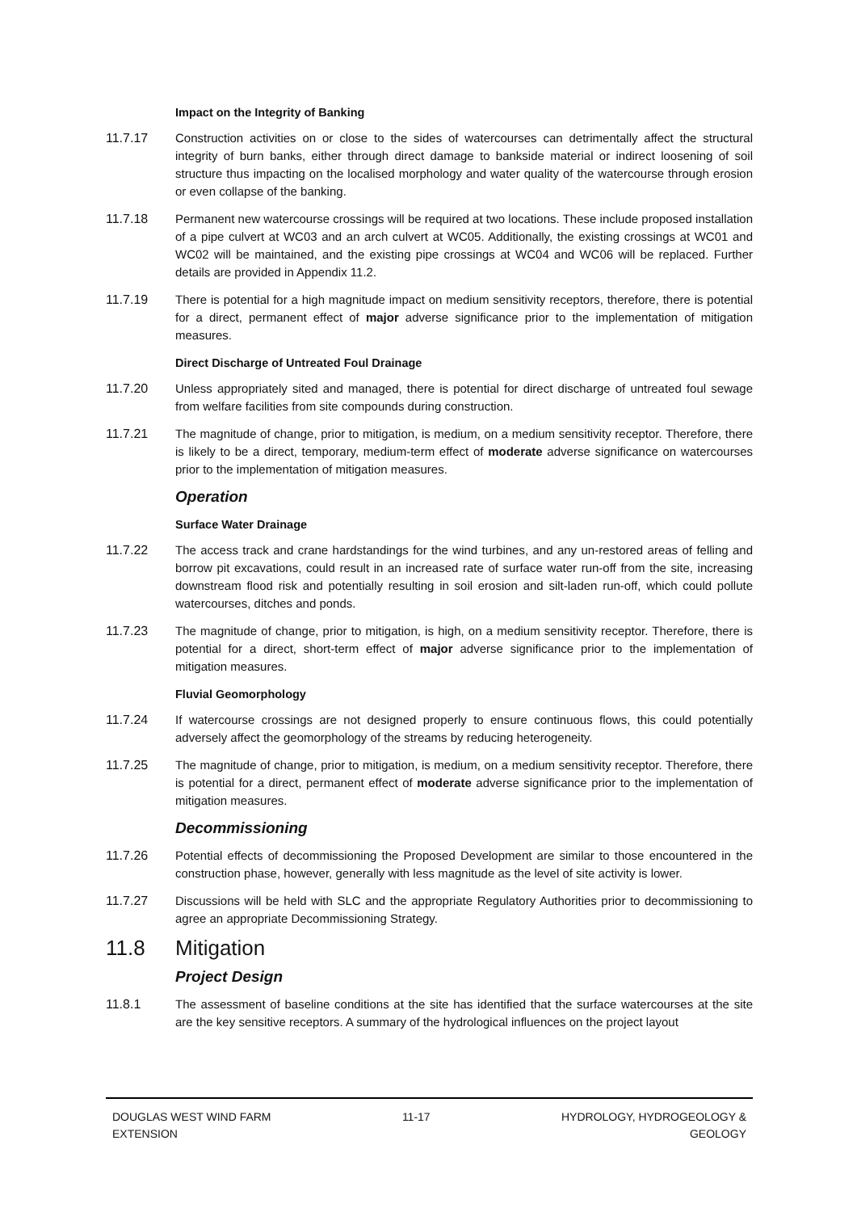Impact on the Integrity of Banking
11.7.17 Construction activities on or close to the sides of watercourses can detrimentally affect the structural integrity of burn banks, either through direct damage to bankside material or indirect loosening of soil structure thus impacting on the localised morphology and water quality of the watercourse through erosion or even collapse of the banking.
11.7.18 Permanent new watercourse crossings will be required at two locations. These include proposed installation of a pipe culvert at WC03 and an arch culvert at WC05. Additionally, the existing crossings at WC01 and WC02 will be maintained, and the existing pipe crossings at WC04 and WC06 will be replaced. Further details are provided in Appendix 11.2.
11.7.19 There is potential for a high magnitude impact on medium sensitivity receptors, therefore, there is potential for a direct, permanent effect of major adverse significance prior to the implementation of mitigation measures.
Direct Discharge of Untreated Foul Drainage
11.7.20 Unless appropriately sited and managed, there is potential for direct discharge of untreated foul sewage from welfare facilities from site compounds during construction.
11.7.21 The magnitude of change, prior to mitigation, is medium, on a medium sensitivity receptor. Therefore, there is likely to be a direct, temporary, medium-term effect of moderate adverse significance on watercourses prior to the implementation of mitigation measures.
Operation
Surface Water Drainage
11.7.22 The access track and crane hardstandings for the wind turbines, and any un-restored areas of felling and borrow pit excavations, could result in an increased rate of surface water run-off from the site, increasing downstream flood risk and potentially resulting in soil erosion and silt-laden run-off, which could pollute watercourses, ditches and ponds.
11.7.23 The magnitude of change, prior to mitigation, is high, on a medium sensitivity receptor. Therefore, there is potential for a direct, short-term effect of major adverse significance prior to the implementation of mitigation measures.
Fluvial Geomorphology
11.7.24 If watercourse crossings are not designed properly to ensure continuous flows, this could potentially adversely affect the geomorphology of the streams by reducing heterogeneity.
11.7.25 The magnitude of change, prior to mitigation, is medium, on a medium sensitivity receptor. Therefore, there is potential for a direct, permanent effect of moderate adverse significance prior to the implementation of mitigation measures.
Decommissioning
11.7.26 Potential effects of decommissioning the Proposed Development are similar to those encountered in the construction phase, however, generally with less magnitude as the level of site activity is lower.
11.7.27 Discussions will be held with SLC and the appropriate Regulatory Authorities prior to decommissioning to agree an appropriate Decommissioning Strategy.
11.8 Mitigation
Project Design
11.8.1 The assessment of baseline conditions at the site has identified that the surface watercourses at the site are the key sensitive receptors. A summary of the hydrological influences on the project layout
DOUGLAS WEST WIND FARM
EXTENSION
11-17 HYDROLOGY, HYDROGEOLOGY &
GEOLOGY